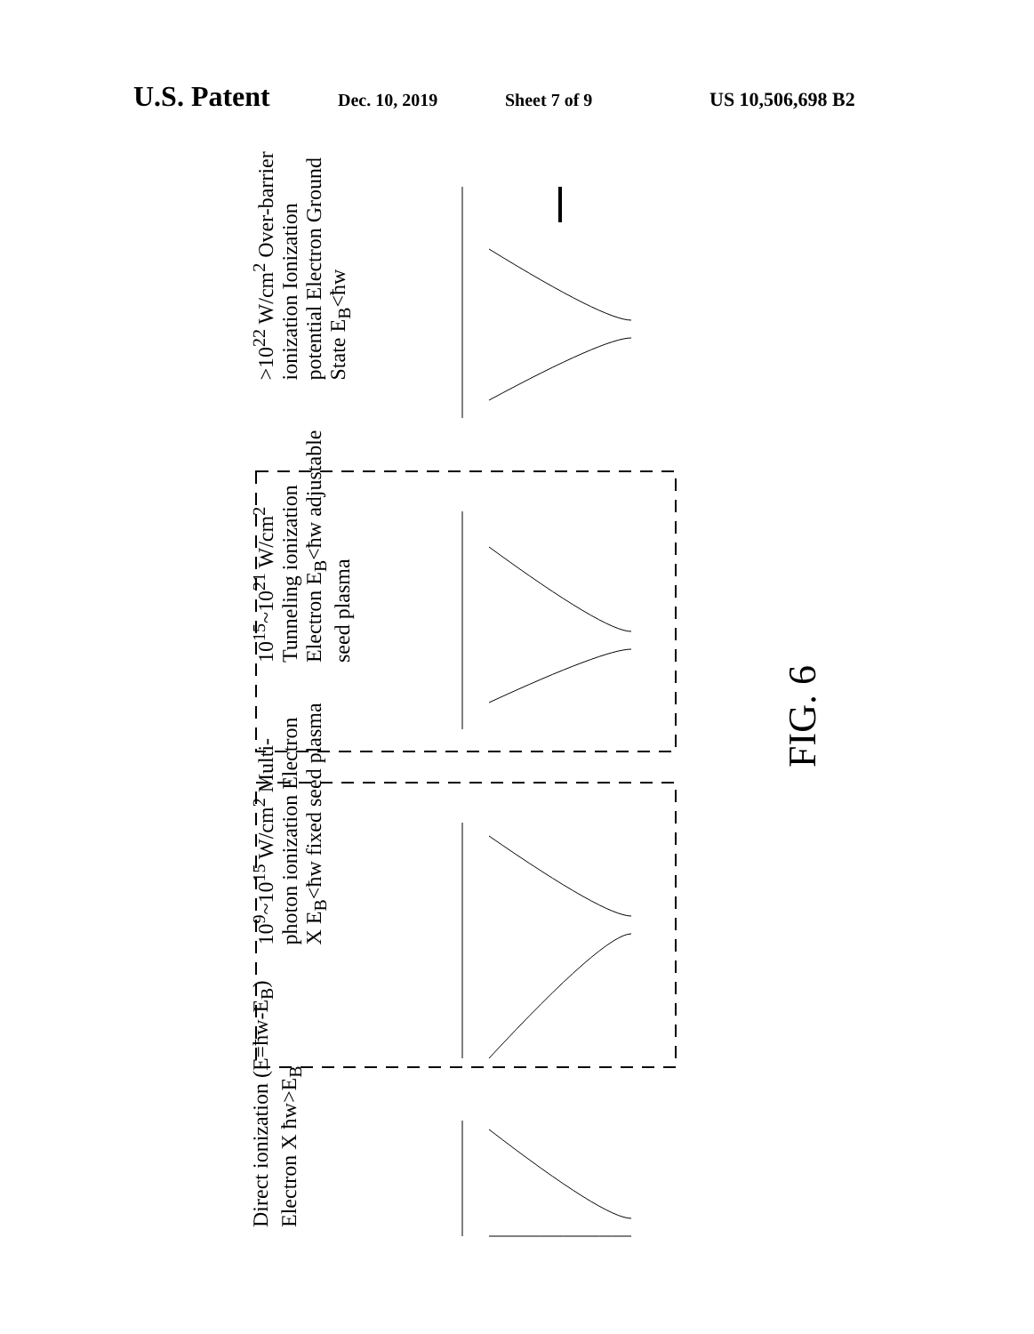U.S. Patent
Dec. 10, 2019 Sheet 7 of 9 US 10,506,698 B2
Direct ionization (E=ħw-E<sub>B</sub>) Electron X ħw>E<sub>B</sub>
10<sup>9</sup>~10<sup>15</sup> W/cm<sup>2</sup> Multi-photon ionization Electron X E<sub>B</sub><ħw fixed seed plasma
10<sup>15</sup>~10<sup>21</sup> W/cm<sup>2</sup> Tunneling ionization Electron E<sub>B</sub><ħw adjustable seed plasma
>10<sup>22</sup> W/cm<sup>2</sup> Over-barrier ionization Ionization potential Electron Ground State E<sub>B</sub><ħw
FIG. 6